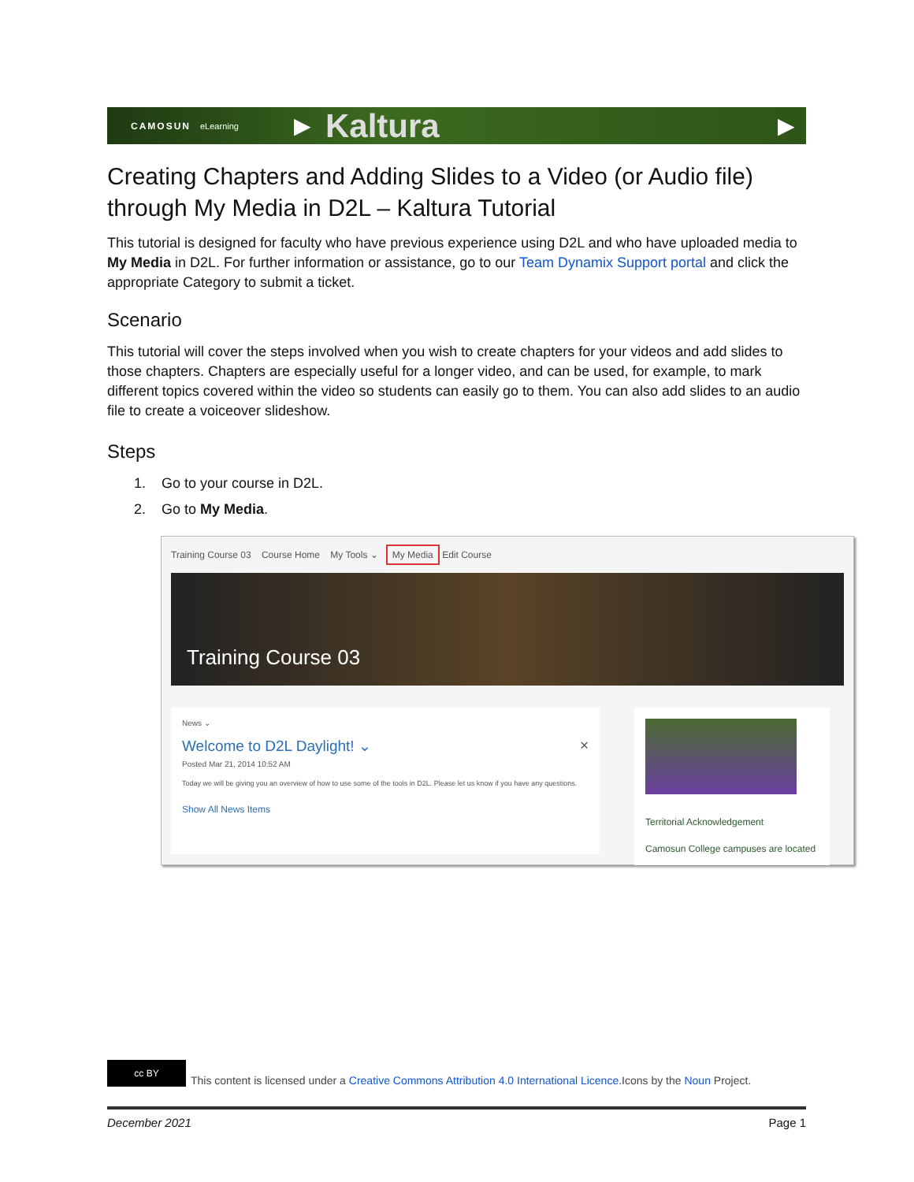CAMOSUN eLearning ▶ Kaltura ▶
Creating Chapters and Adding Slides to a Video (or Audio file) through My Media in D2L – Kaltura Tutorial
This tutorial is designed for faculty who have previous experience using D2L and who have uploaded media to My Media in D2L. For further information or assistance, go to our Team Dynamix Support portal and click the appropriate Category to submit a ticket.
Scenario
This tutorial will cover the steps involved when you wish to create chapters for your videos and add slides to those chapters. Chapters are especially useful for a longer video, and can be used, for example, to mark different topics covered within the video so students can easily go to them. You can also add slides to an audio file to create a voiceover slideshow.
Steps
1. Go to your course in D2L.
2. Go to My Media.
Training Course 03 Course Home My Tools ⌄ My Media Edit Course
Training Course 03
News ⌄
Welcome to D2L Daylight! ⌄ ×
Posted Mar 21, 2014 10:52 AM
Today we will be giving you an overview of how to use some of the tools in D2L. Please let us know if you have any questions.
Show All News Items
Territorial Acknowledgement
Camosun College campuses are located
cc BY This content is licensed under a Creative Commons Attribution 4.0 International Licence.Icons by the Noun Project.
December 2021 Page 1